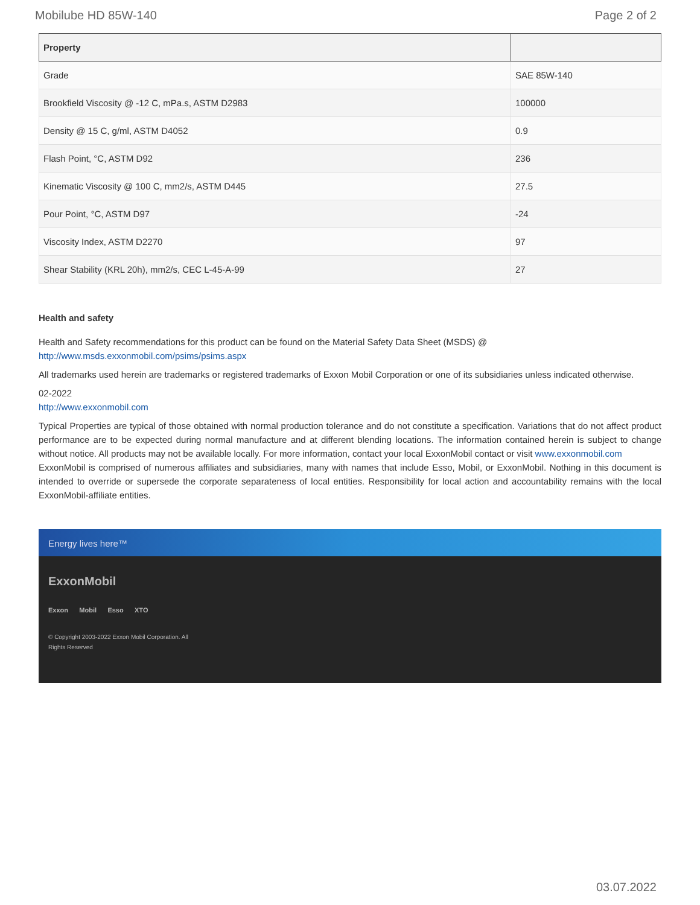Mobilube HD 85W-140 Page 2 of 2
| Property | |
| --- | --- |
| Grade | SAE 85W-140 |
| Brookfield Viscosity @ -12 C, mPa.s, ASTM D2983 | 100000 |
| Density @ 15 C, g/ml, ASTM D4052 | 0.9 |
| Flash Point, °C, ASTM D92 | 236 |
| Kinematic Viscosity @ 100 C, mm2/s, ASTM D445 | 27.5 |
| Pour Point, °C, ASTM D97 | -24 |
| Viscosity Index, ASTM D2270 | 97 |
| Shear Stability (KRL 20h), mm2/s, CEC L-45-A-99 | 27 |
Health and safety
Health and Safety recommendations for this product can be found on the Material Safety Data Sheet (MSDS) @ http://www.msds.exxonmobil.com/psims/psims.aspx
All trademarks used herein are trademarks or registered trademarks of Exxon Mobil Corporation or one of its subsidiaries unless indicated otherwise.
02-2022
http://www.exxonmobil.com
Typical Properties are typical of those obtained with normal production tolerance and do not constitute a specification. Variations that do not affect product performance are to be expected during normal manufacture and at different blending locations. The information contained herein is subject to change without notice. All products may not be available locally. For more information, contact your local ExxonMobil contact or visit www.exxonmobil.com
ExxonMobil is comprised of numerous affiliates and subsidiaries, many with names that include Esso, Mobil, or ExxonMobil. Nothing in this document is intended to override or supersede the corporate separateness of local entities. Responsibility for local action and accountability remains with the local ExxonMobil-affiliate entities.
Energy lives here™
ExxonMobil
Exxon Mobil Esso XTO
© Copyright 2003-2022 Exxon Mobil Corporation. All
Rights Reserved
03.07.2022